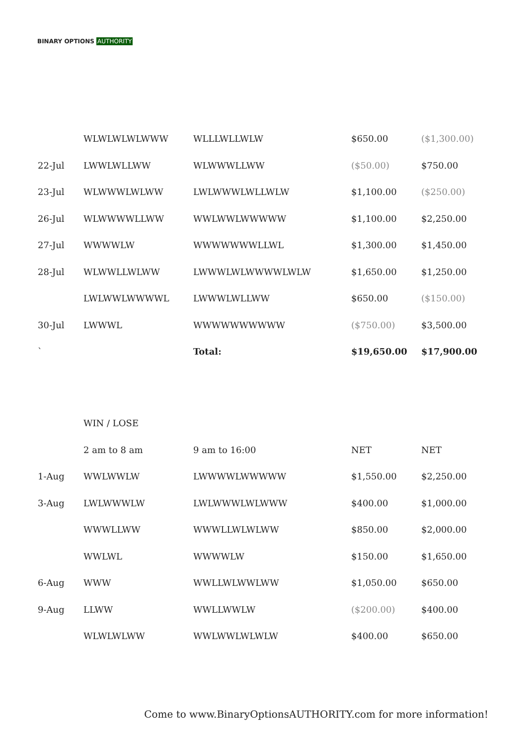BINARY OPTIONS AUTHORITY
| | WLWLWLWLWWW | WLLLWLLWLW | $650.00 | ($1,300.00) |
| 22-Jul | LWWLWLLWW | WLWWWLLWW | ($50.00) | $750.00 |
| 23-Jul | WLWWWLWLWW | LWLWWWLWLLWLW | $1,100.00 | ($250.00) |
| 26-Jul | WLWWWWLLWW | WWLWWLWWWWW | $1,100.00 | $2,250.00 |
| 27-Jul | WWWWLW | WWWWWWWLLWL | $1,300.00 | $1,450.00 |
| 28-Jul | WLWWLLWLWW | LWWWLWLWWWWLWLW | $1,650.00 | $1,250.00 |
| | LWLWWLWWWWL | LWWWLWLLWW | $650.00 | ($150.00) |
| 30-Jul | LWWWL | WWWWWWWWWW | ($750.00) | $3,500.00 |
| ` | | Total: | $19,650.00 | $17,900.00 |
| | WIN / LOSE | | | |
| | 2 am to 8 am | 9 am to 16:00 | NET | NET |
| 1-Aug | WWLWWLW | LWWWWLWWWWW | $1,550.00 | $2,250.00 |
| 3-Aug | LWLWWWLW | LWLWWWLWLWWW | $400.00 | $1,000.00 |
| | WWWLLWW | WWWLLWLWLWW | $850.00 | $2,000.00 |
| | WWLWL | WWWWLW | $150.00 | $1,650.00 |
| 6-Aug | WWW | WWLLWLWWLWW | $1,050.00 | $650.00 |
| 9-Aug | LLWW | WWLLWWLW | ($200.00) | $400.00 |
| | WLWLWLWW | WWLWWLWLWLW | $400.00 | $650.00 |
Come to www.BinaryOptionsAUTHORITY.com for more information!